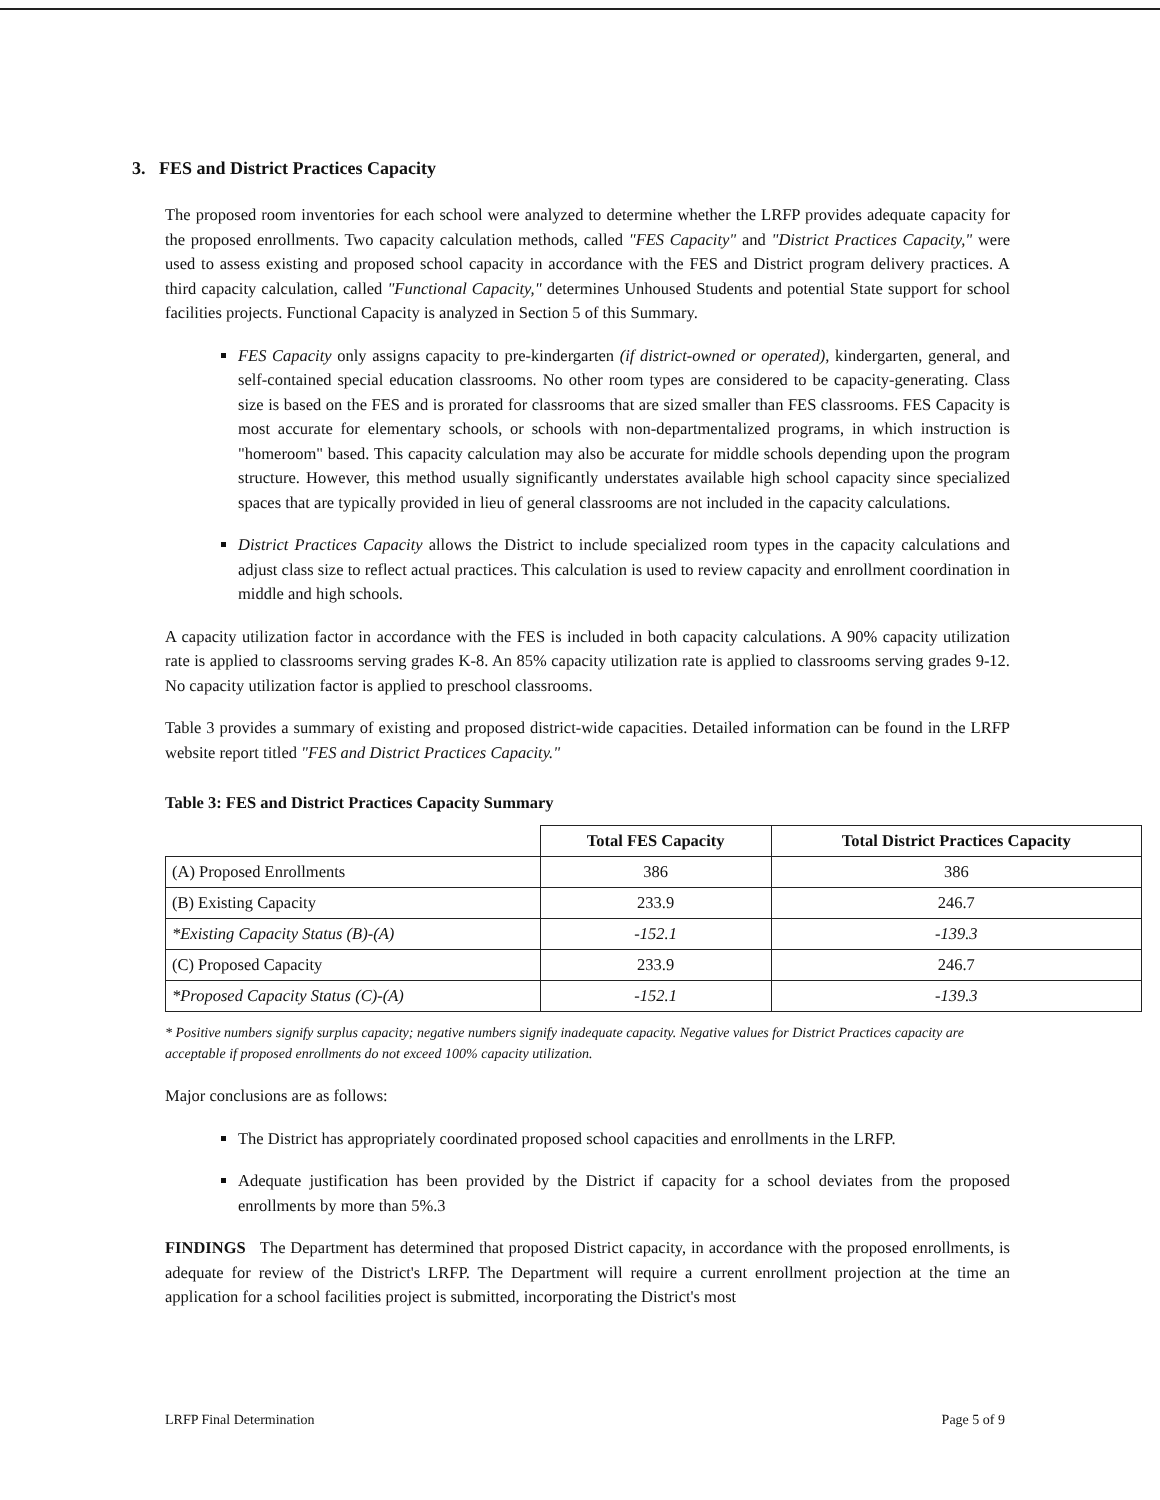3. FES and District Practices Capacity
The proposed room inventories for each school were analyzed to determine whether the LRFP provides adequate capacity for the proposed enrollments. Two capacity calculation methods, called "FES Capacity" and "District Practices Capacity," were used to assess existing and proposed school capacity in accordance with the FES and District program delivery practices. A third capacity calculation, called "Functional Capacity," determines Unhoused Students and potential State support for school facilities projects. Functional Capacity is analyzed in Section 5 of this Summary.
FES Capacity only assigns capacity to pre-kindergarten (if district-owned or operated), kindergarten, general, and self-contained special education classrooms. No other room types are considered to be capacity-generating. Class size is based on the FES and is prorated for classrooms that are sized smaller than FES classrooms. FES Capacity is most accurate for elementary schools, or schools with non-departmentalized programs, in which instruction is "homeroom" based. This capacity calculation may also be accurate for middle schools depending upon the program structure. However, this method usually significantly understates available high school capacity since specialized spaces that are typically provided in lieu of general classrooms are not included in the capacity calculations.
District Practices Capacity allows the District to include specialized room types in the capacity calculations and adjust class size to reflect actual practices. This calculation is used to review capacity and enrollment coordination in middle and high schools.
A capacity utilization factor in accordance with the FES is included in both capacity calculations. A 90% capacity utilization rate is applied to classrooms serving grades K-8. An 85% capacity utilization rate is applied to classrooms serving grades 9-12. No capacity utilization factor is applied to preschool classrooms.
Table 3 provides a summary of existing and proposed district-wide capacities. Detailed information can be found in the LRFP website report titled "FES and District Practices Capacity."
Table 3: FES and District Practices Capacity Summary
| | Total FES Capacity | Total District Practices Capacity |
| --- | --- | --- |
| (A) Proposed Enrollments | 386 | 386 |
| (B) Existing Capacity | 233.9 | 246.7 |
| *Existing Capacity Status (B)-(A) | -152.1 | -139.3 |
| (C) Proposed Capacity | 233.9 | 246.7 |
| *Proposed Capacity Status (C)-(A) | -152.1 | -139.3 |
* Positive numbers signify surplus capacity; negative numbers signify inadequate capacity. Negative values for District Practices capacity are acceptable if proposed enrollments do not exceed 100% capacity utilization.
Major conclusions are as follows:
The District has appropriately coordinated proposed school capacities and enrollments in the LRFP.
Adequate justification has been provided by the District if capacity for a school deviates from the proposed enrollments by more than 5%.3
FINDINGS The Department has determined that proposed District capacity, in accordance with the proposed enrollments, is adequate for review of the District's LRFP. The Department will require a current enrollment projection at the time an application for a school facilities project is submitted, incorporating the District's most
LRFP Final Determination Page 5 of 9